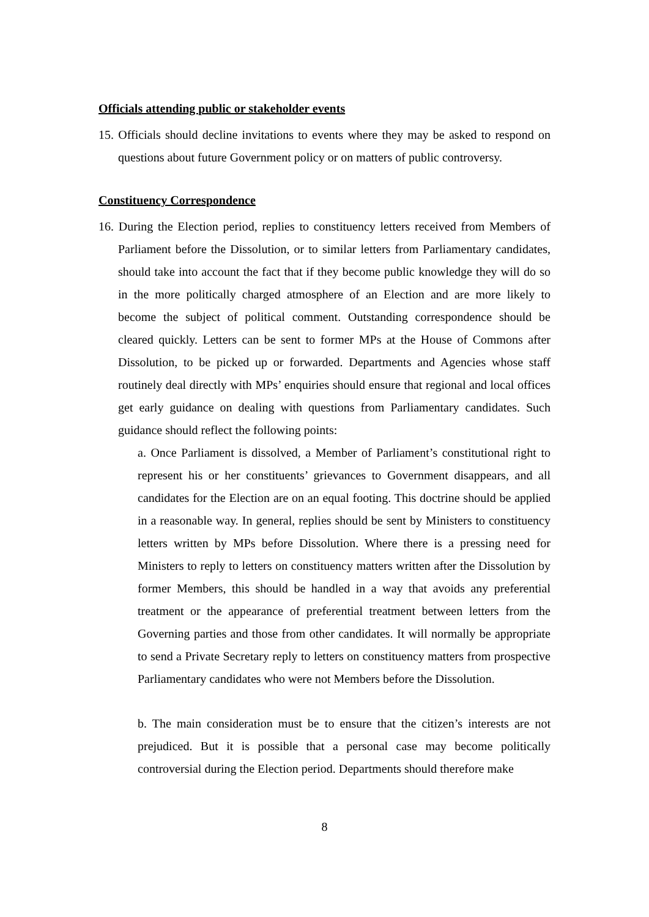Officials attending public or stakeholder events
15. Officials should decline invitations to events where they may be asked to respond on questions about future Government policy or on matters of public controversy.
Constituency Correspondence
16. During the Election period, replies to constituency letters received from Members of Parliament before the Dissolution, or to similar letters from Parliamentary candidates, should take into account the fact that if they become public knowledge they will do so in the more politically charged atmosphere of an Election and are more likely to become the subject of political comment. Outstanding correspondence should be cleared quickly. Letters can be sent to former MPs at the House of Commons after Dissolution, to be picked up or forwarded. Departments and Agencies whose staff routinely deal directly with MPs’ enquiries should ensure that regional and local offices get early guidance on dealing with questions from Parliamentary candidates. Such guidance should reflect the following points:
a. Once Parliament is dissolved, a Member of Parliament’s constitutional right to represent his or her constituents’ grievances to Government disappears, and all candidates for the Election are on an equal footing. This doctrine should be applied in a reasonable way. In general, replies should be sent by Ministers to constituency letters written by MPs before Dissolution. Where there is a pressing need for Ministers to reply to letters on constituency matters written after the Dissolution by former Members, this should be handled in a way that avoids any preferential treatment or the appearance of preferential treatment between letters from the Governing parties and those from other candidates. It will normally be appropriate to send a Private Secretary reply to letters on constituency matters from prospective Parliamentary candidates who were not Members before the Dissolution.
b. The main consideration must be to ensure that the citizen’s interests are not prejudiced. But it is possible that a personal case may become politically controversial during the Election period. Departments should therefore make
8